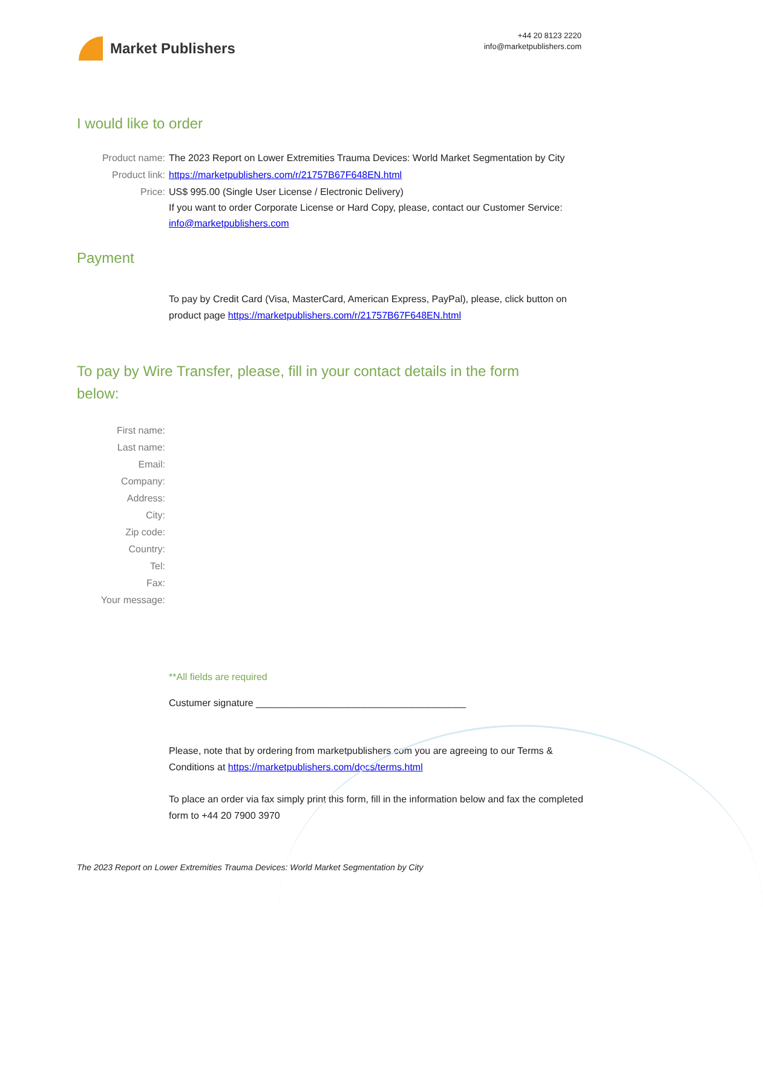Market Publishers
+44 20 8123 2220
info@marketpublishers.com
I would like to order
Product name: The 2023 Report on Lower Extremities Trauma Devices: World Market Segmentation by City
Product link: https://marketpublishers.com/r/21757B67F648EN.html
Price: US$ 995.00 (Single User License / Electronic Delivery)
If you want to order Corporate License or Hard Copy, please, contact our Customer Service:
info@marketpublishers.com
Payment
To pay by Credit Card (Visa, MasterCard, American Express, PayPal), please, click button on product page https://marketpublishers.com/r/21757B67F648EN.html
To pay by Wire Transfer, please, fill in your contact details in the form below:
First name:
Last name:
Email:
Company:
Address:
City:
Zip code:
Country:
Tel:
Fax:
Your message:
**All fields are required
Custumer signature _______________________________________
Please, note that by ordering from marketpublishers.com you are agreeing to our Terms & Conditions at https://marketpublishers.com/docs/terms.html
To place an order via fax simply print this form, fill in the information below and fax the completed form to +44 20 7900 3970
The 2023 Report on Lower Extremities Trauma Devices: World Market Segmentation by City